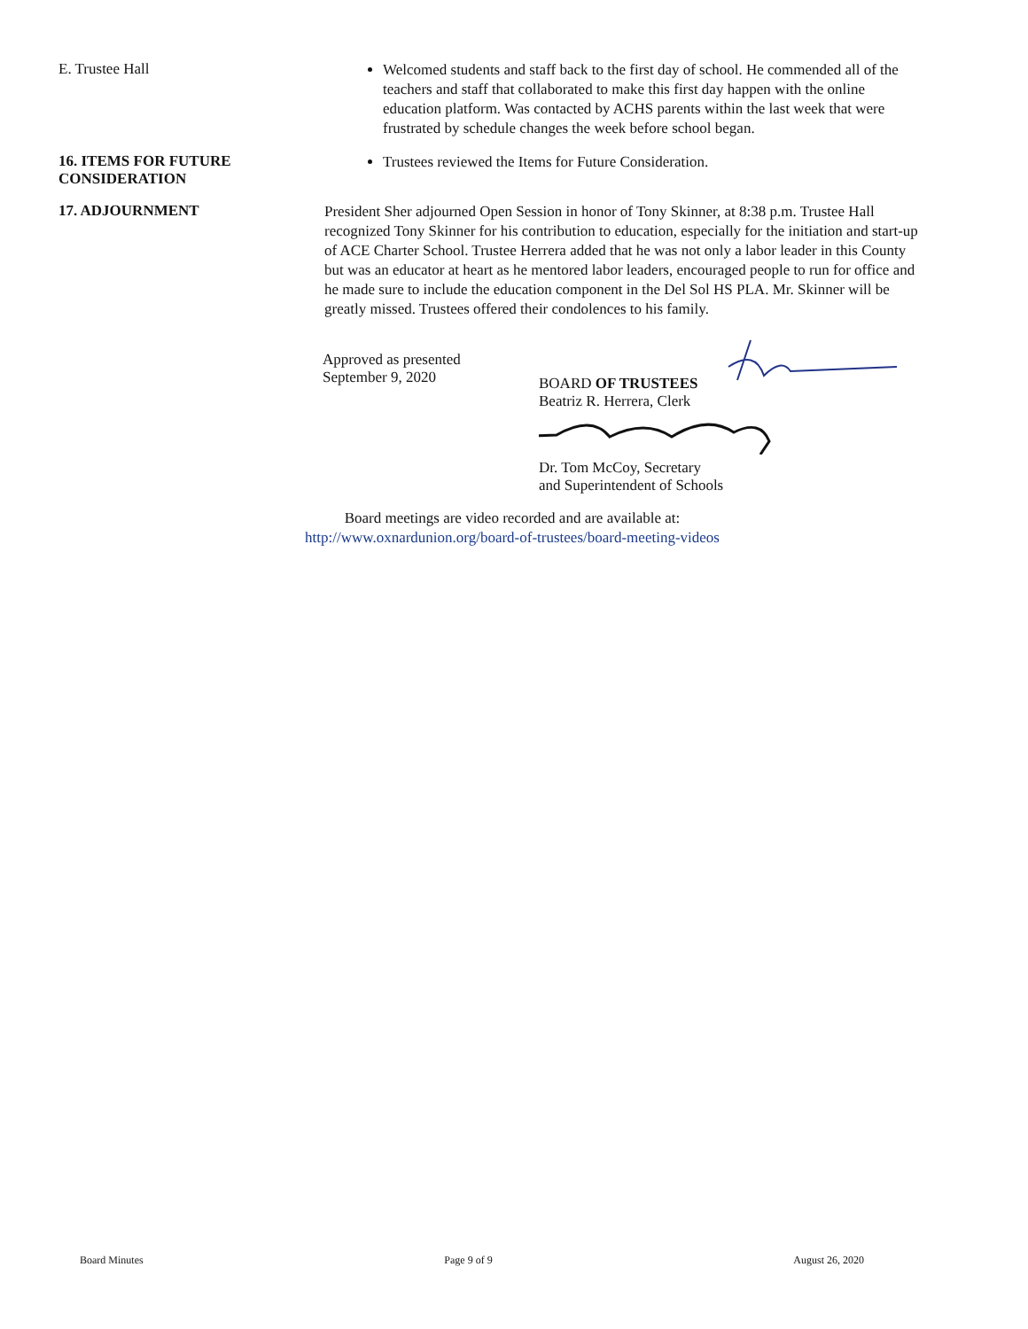E. Trustee Hall
Welcomed students and staff back to the first day of school. He commended all of the teachers and staff that collaborated to make this first day happen with the online education platform. Was contacted by ACHS parents within the last week that were frustrated by schedule changes the week before school began.
16. ITEMS FOR FUTURE CONSIDERATION
Trustees reviewed the Items for Future Consideration.
17. ADJOURNMENT
President Sher adjourned Open Session in honor of Tony Skinner, at 8:38 p.m. Trustee Hall recognized Tony Skinner for his contribution to education, especially for the initiation and start-up of ACE Charter School. Trustee Herrera added that he was not only a labor leader in this County but was an educator at heart as he mentored labor leaders, encouraged people to run for office and he made sure to include the education component in the Del Sol HS PLA. Mr. Skinner will be greatly missed. Trustees offered their condolences to his family.
Approved as presented
September 9, 2020
BOARD OF TRUSTEES
Beatriz R. Herrera, Clerk
Dr. Tom McCoy, Secretary
and Superintendent of Schools
Board meetings are video recorded and are available at:
http://www.oxnardunion.org/board-of-trustees/board-meeting-videos
Board Minutes Page 9 of 9 August 26, 2020